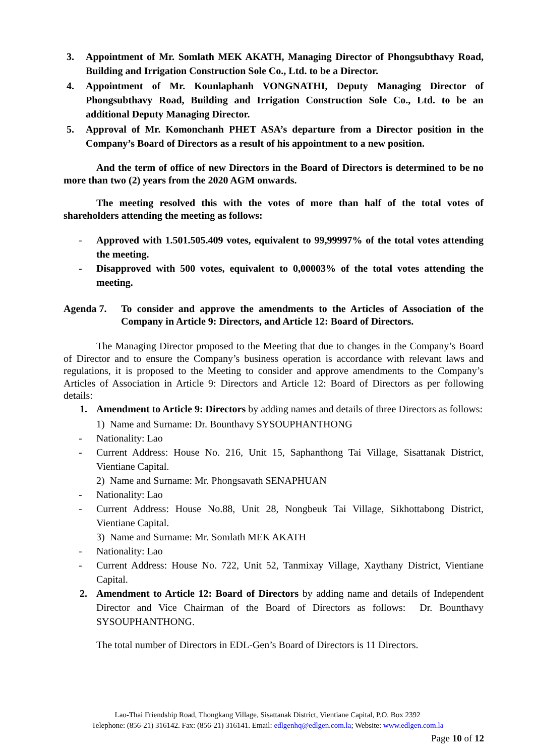3. Appointment of Mr. Somlath MEK AKATH, Managing Director of Phongsubthavy Road, Building and Irrigation Construction Sole Co., Ltd. to be a Director.
4. Appointment of Mr. Kounlaphanh VONGNATHI, Deputy Managing Director of Phongsubthavy Road, Building and Irrigation Construction Sole Co., Ltd. to be an additional Deputy Managing Director.
5. Approval of Mr. Komonchanh PHET ASA’s departure from a Director position in the Company’s Board of Directors as a result of his appointment to a new position.
And the term of office of new Directors in the Board of Directors is determined to be no more than two (2) years from the 2020 AGM onwards.
The meeting resolved this with the votes of more than half of the total votes of shareholders attending the meeting as follows:
- Approved with 1.501.505.409 votes, equivalent to 99,99997% of the total votes attending the meeting.
- Disapproved with 500 votes, equivalent to 0,00003% of the total votes attending the meeting.
Agenda 7. To consider and approve the amendments to the Articles of Association of the Company in Article 9: Directors, and Article 12: Board of Directors.
The Managing Director proposed to the Meeting that due to changes in the Company’s Board of Director and to ensure the Company’s business operation is accordance with relevant laws and regulations, it is proposed to the Meeting to consider and approve amendments to the Company’s Articles of Association in Article 9: Directors and Article 12: Board of Directors as per following details:
1. Amendment to Article 9: Directors by adding names and details of three Directors as follows:
1) Name and Surname: Dr. Bounthavy SYSOUPHANTHONG
- Nationality: Lao
- Current Address: House No. 216, Unit 15, Saphanthong Tai Village, Sisattanak District, Vientiane Capital.
2) Name and Surname: Mr. Phongsavath SENAPHUAN
- Nationality: Lao
- Current Address: House No.88, Unit 28, Nongbeuk Tai Village, Sikhottabong District, Vientiane Capital.
3) Name and Surname: Mr. Somlath MEK AKATH
- Nationality: Lao
- Current Address: House No. 722, Unit 52, Tanmixay Village, Xaythany District, Vientiane Capital.
2. Amendment to Article 12: Board of Directors by adding name and details of Independent Director and Vice Chairman of the Board of Directors as follows: Dr. Bounthavy SYSOUPHANTHONG.
The total number of Directors in EDL-Gen’s Board of Directors is 11 Directors.
Lao-Thai Friendship Road, Thongkang Village, Sisattanak District, Vientiane Capital, P.O. Box 2392
Telephone: (856-21) 316142. Fax: (856-21) 316141. Email: edlgenhq@edlgen.com.la; Website: www.edlgen.com.la
Page 10 of 12